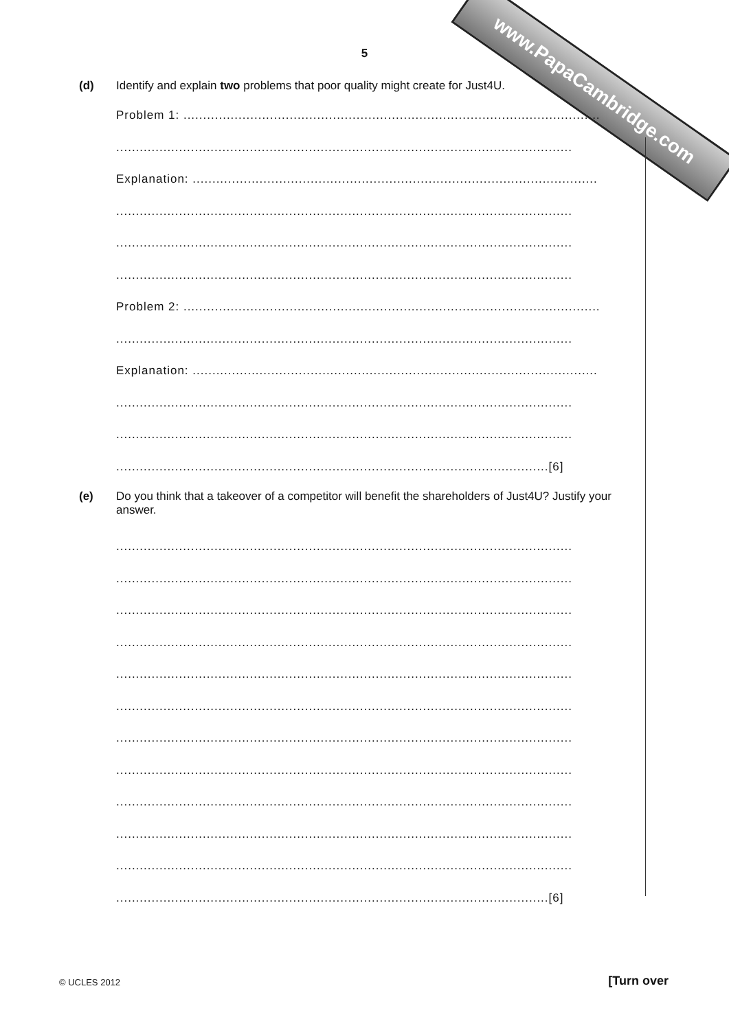www.PapaCambridge.com
5
(d) Identify and explain two problems that poor quality might create for Just4U.
Problem 1: ..........................................................................................................
....................................................................................................................
Explanation: .......................................................................................................
....................................................................................................................
....................................................................................................................
....................................................................................................................
Problem 2: ..........................................................................................................
....................................................................................................................
Explanation: .......................................................................................................
....................................................................................................................
....................................................................................................................
..............................................................................................................[6]
(e) Do you think that a takeover of a competitor will benefit the shareholders of Just4U? Justify your answer.
....................................................................................................................
....................................................................................................................
....................................................................................................................
....................................................................................................................
....................................................................................................................
....................................................................................................................
....................................................................................................................
....................................................................................................................
....................................................................................................................
....................................................................................................................
....................................................................................................................
..............................................................................................................[6]
© UCLES 2012 [Turn over